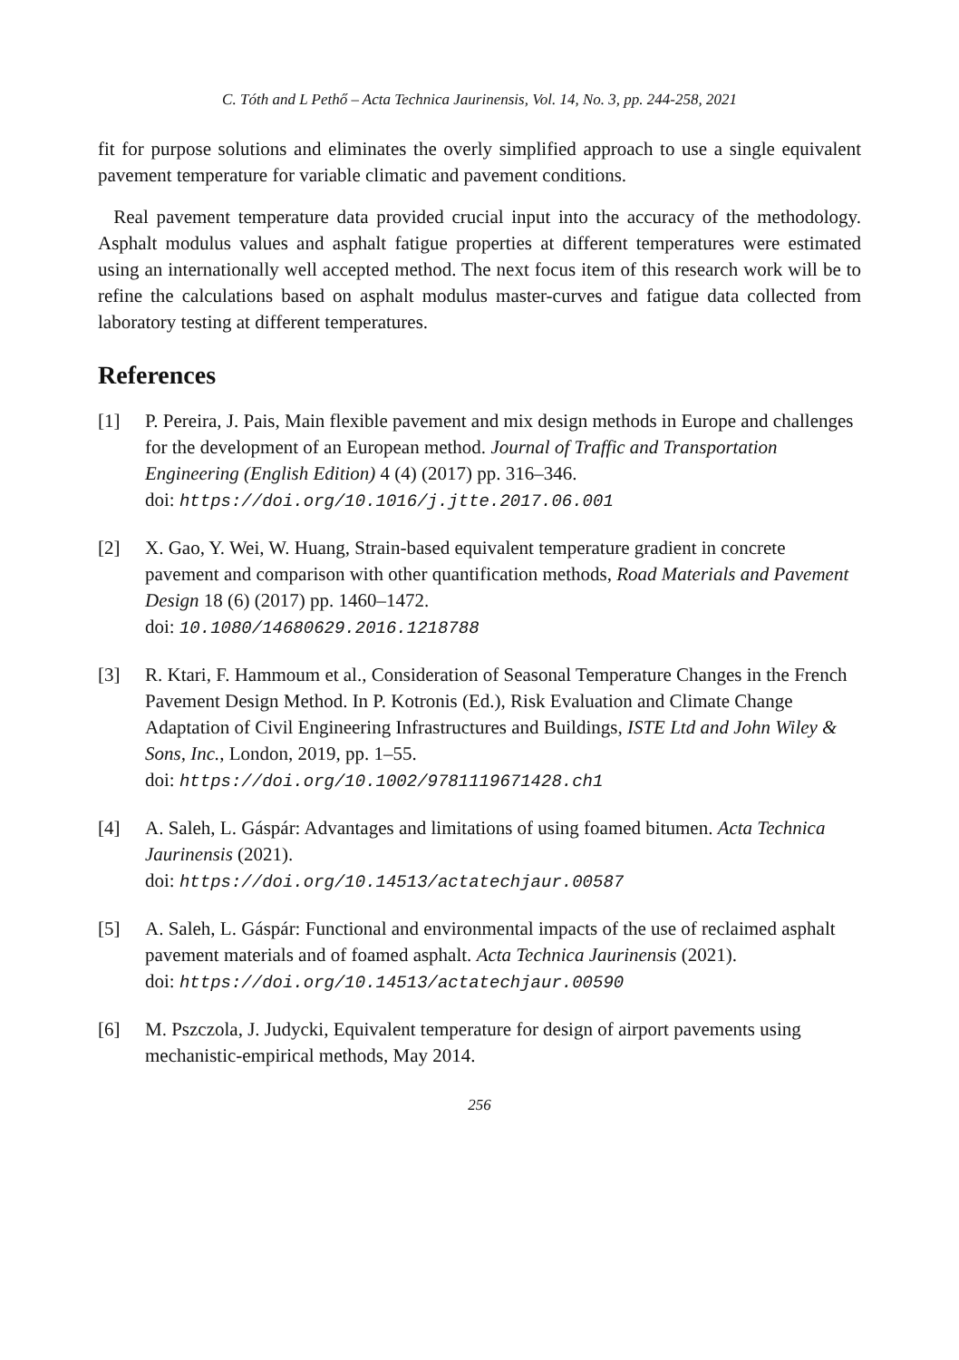C. Tóth and L Pethő – Acta Technica Jaurinensis, Vol. 14, No. 3, pp. 244-258, 2021
fit for purpose solutions and eliminates the overly simplified approach to use a single equivalent pavement temperature for variable climatic and pavement conditions.
Real pavement temperature data provided crucial input into the accuracy of the methodology. Asphalt modulus values and asphalt fatigue properties at different temperatures were estimated using an internationally well accepted method. The next focus item of this research work will be to refine the calculations based on asphalt modulus master-curves and fatigue data collected from laboratory testing at different temperatures.
References
[1] P. Pereira, J. Pais, Main flexible pavement and mix design methods in Europe and challenges for the development of an European method. Journal of Traffic and Transportation Engineering (English Edition) 4 (4) (2017) pp. 316–346.
doi: https://doi.org/10.1016/j.jtte.2017.06.001
[2] X. Gao, Y. Wei, W. Huang, Strain-based equivalent temperature gradient in concrete pavement and comparison with other quantification methods, Road Materials and Pavement Design 18 (6) (2017) pp. 1460–1472.
doi: 10.1080/14680629.2016.1218788
[3] R. Ktari, F. Hammoum et al., Consideration of Seasonal Temperature Changes in the French Pavement Design Method. In P. Kotronis (Ed.), Risk Evaluation and Climate Change Adaptation of Civil Engineering Infrastructures and Buildings, ISTE Ltd and John Wiley & Sons, Inc., London, 2019, pp. 1–55.
doi: https://doi.org/10.1002/9781119671428.ch1
[4] A. Saleh, L. Gáspár: Advantages and limitations of using foamed bitumen. Acta Technica Jaurinensis (2021).
doi: https://doi.org/10.14513/actatechjaur.00587
[5] A. Saleh, L. Gáspár: Functional and environmental impacts of the use of reclaimed asphalt pavement materials and of foamed asphalt. Acta Technica Jaurinensis (2021).
doi: https://doi.org/10.14513/actatechjaur.00590
[6] M. Pszczola, J. Judycki, Equivalent temperature for design of airport pavements using mechanistic-empirical methods, May 2014.
256